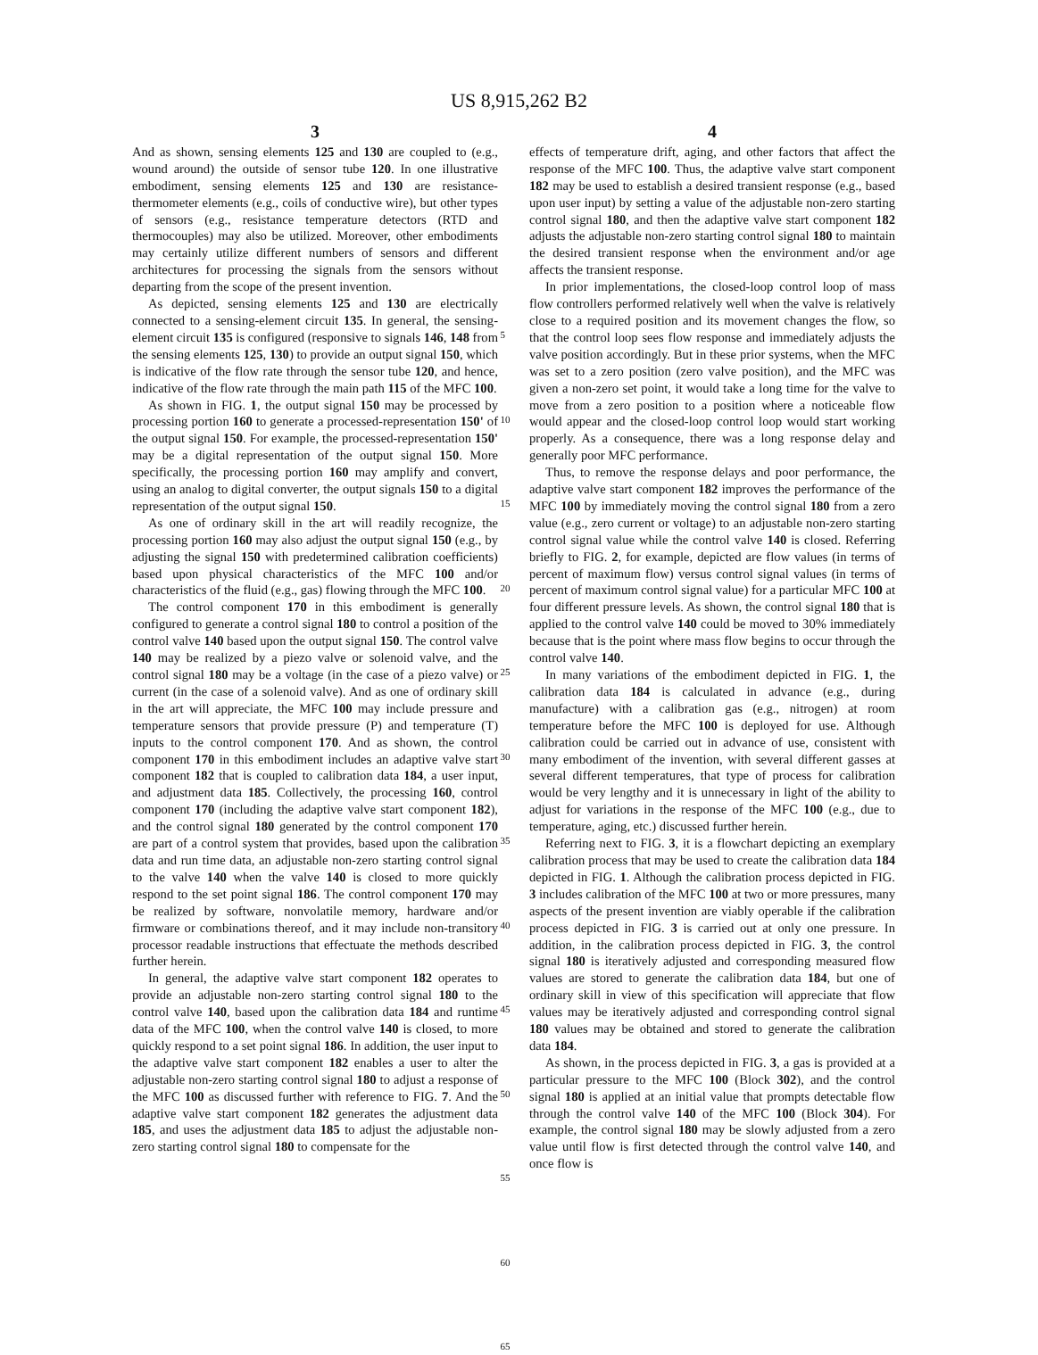US 8,915,262 B2
3
And as shown, sensing elements 125 and 130 are coupled to (e.g., wound around) the outside of sensor tube 120. In one illustrative embodiment, sensing elements 125 and 130 are resistance-thermometer elements (e.g., coils of conductive wire), but other types of sensors (e.g., resistance temperature detectors (RTD and thermocouples) may also be utilized. Moreover, other embodiments may certainly utilize different numbers of sensors and different architectures for processing the signals from the sensors without departing from the scope of the present invention.
As depicted, sensing elements 125 and 130 are electrically connected to a sensing-element circuit 135. In general, the sensing-element circuit 135 is configured (responsive to signals 146, 148 from the sensing elements 125, 130) to provide an output signal 150, which is indicative of the flow rate through the sensor tube 120, and hence, indicative of the flow rate through the main path 115 of the MFC 100.
As shown in FIG. 1, the output signal 150 may be processed by processing portion 160 to generate a processed-representation 150' of the output signal 150. For example, the processed-representation 150' may be a digital representation of the output signal 150. More specifically, the processing portion 160 may amplify and convert, using an analog to digital converter, the output signals 150 to a digital representation of the output signal 150.
As one of ordinary skill in the art will readily recognize, the processing portion 160 may also adjust the output signal 150 (e.g., by adjusting the signal 150 with predetermined calibration coefficients) based upon physical characteristics of the MFC 100 and/or characteristics of the fluid (e.g., gas) flowing through the MFC 100.
The control component 170 in this embodiment is generally configured to generate a control signal 180 to control a position of the control valve 140 based upon the output signal 150. The control valve 140 may be realized by a piezo valve or solenoid valve, and the control signal 180 may be a voltage (in the case of a piezo valve) or current (in the case of a solenoid valve). And as one of ordinary skill in the art will appreciate, the MFC 100 may include pressure and temperature sensors that provide pressure (P) and temperature (T) inputs to the control component 170. And as shown, the control component 170 in this embodiment includes an adaptive valve start component 182 that is coupled to calibration data 184, a user input, and adjustment data 185. Collectively, the processing 160, control component 170 (including the adaptive valve start component 182), and the control signal 180 generated by the control component 170 are part of a control system that provides, based upon the calibration data and run time data, an adjustable non-zero starting control signal to the valve 140 when the valve 140 is closed to more quickly respond to the set point signal 186. The control component 170 may be realized by software, nonvolatile memory, hardware and/or firmware or combinations thereof, and it may include non-transitory processor readable instructions that effectuate the methods described further herein.
In general, the adaptive valve start component 182 operates to provide an adjustable non-zero starting control signal 180 to the control valve 140, based upon the calibration data 184 and runtime data of the MFC 100, when the control valve 140 is closed, to more quickly respond to a set point signal 186. In addition, the user input to the adaptive valve start component 182 enables a user to alter the adjustable non-zero starting control signal 180 to adjust a response of the MFC 100 as discussed further with reference to FIG. 7. And the adaptive valve start component 182 generates the adjustment data 185, and uses the adjustment data 185 to adjust the adjustable non-zero starting control signal 180 to compensate for the
5
10
15
20
25
30
35
40
45
50
55
60
65
4
effects of temperature drift, aging, and other factors that affect the response of the MFC 100. Thus, the adaptive valve start component 182 may be used to establish a desired transient response (e.g., based upon user input) by setting a value of the adjustable non-zero starting control signal 180, and then the adaptive valve start component 182 adjusts the adjustable non-zero starting control signal 180 to maintain the desired transient response when the environment and/or age affects the transient response.
In prior implementations, the closed-loop control loop of mass flow controllers performed relatively well when the valve is relatively close to a required position and its movement changes the flow, so that the control loop sees flow response and immediately adjusts the valve position accordingly. But in these prior systems, when the MFC was set to a zero position (zero valve position), and the MFC was given a non-zero set point, it would take a long time for the valve to move from a zero position to a position where a noticeable flow would appear and the closed-loop control loop would start working properly. As a consequence, there was a long response delay and generally poor MFC performance.
Thus, to remove the response delays and poor performance, the adaptive valve start component 182 improves the performance of the MFC 100 by immediately moving the control signal 180 from a zero value (e.g., zero current or voltage) to an adjustable non-zero starting control signal value while the control valve 140 is closed. Referring briefly to FIG. 2, for example, depicted are flow values (in terms of percent of maximum flow) versus control signal values (in terms of percent of maximum control signal value) for a particular MFC 100 at four different pressure levels. As shown, the control signal 180 that is applied to the control valve 140 could be moved to 30% immediately because that is the point where mass flow begins to occur through the control valve 140.
In many variations of the embodiment depicted in FIG. 1, the calibration data 184 is calculated in advance (e.g., during manufacture) with a calibration gas (e.g., nitrogen) at room temperature before the MFC 100 is deployed for use. Although calibration could be carried out in advance of use, consistent with many embodiment of the invention, with several different gasses at several different temperatures, that type of process for calibration would be very lengthy and it is unnecessary in light of the ability to adjust for variations in the response of the MFC 100 (e.g., due to temperature, aging, etc.) discussed further herein.
Referring next to FIG. 3, it is a flowchart depicting an exemplary calibration process that may be used to create the calibration data 184 depicted in FIG. 1. Although the calibration process depicted in FIG. 3 includes calibration of the MFC 100 at two or more pressures, many aspects of the present invention are viably operable if the calibration process depicted in FIG. 3 is carried out at only one pressure. In addition, in the calibration process depicted in FIG. 3, the control signal 180 is iteratively adjusted and corresponding measured flow values are stored to generate the calibration data 184, but one of ordinary skill in view of this specification will appreciate that flow values may be iteratively adjusted and corresponding control signal 180 values may be obtained and stored to generate the calibration data 184.
As shown, in the process depicted in FIG. 3, a gas is provided at a particular pressure to the MFC 100 (Block 302), and the control signal 180 is applied at an initial value that prompts detectable flow through the control valve 140 of the MFC 100 (Block 304). For example, the control signal 180 may be slowly adjusted from a zero value until flow is first detected through the control valve 140, and once flow is